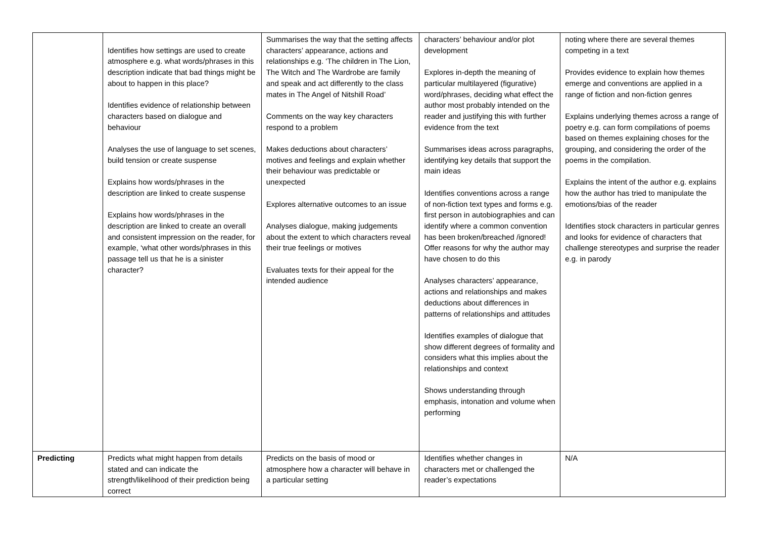| | Identifies how settings are used to create atmosphere e.g. what words/phrases in this description indicate that bad things might be about to happen in this place? Identifies evidence of relationship between characters based on dialogue and behaviour Analyses the use of language to set scenes, build tension or create suspense Explains how words/phrases in the description are linked to create suspense Explains how words/phrases in the description are linked to create an overall and consistent impression on the reader, for example, ‘what other words/phrases in this passage tell us that he is a sinister character? | Summarises the way that the setting affects characters’ appearance, actions and relationships e.g. ‘The children in The Lion, The Witch and The Wardrobe are family and speak and act differently to the class mates in The Angel of Nitshill Road’ Comments on the way key characters respond to a problem Makes deductions about characters’ motives and feelings and explain whether their behaviour was predictable or unexpected Explores alternative outcomes to an issue Analyses dialogue, making judgements about the extent to which characters reveal their true feelings or motives Evaluates texts for their appeal for the intended audience | characters’ behaviour and/or plot development Explores in-depth the meaning of particular multilayered (figurative) word/phrases, deciding what effect the author most probably intended on the reader and justifying this with further evidence from the text Summarises ideas across paragraphs, identifying key details that support the main ideas Identifies conventions across a range of non-fiction text types and forms e.g. first person in autobiographies and can identify where a common convention has been broken/breached /ignored! Offer reasons for why the author may have chosen to do this Analyses characters’ appearance, actions and relationships and makes deductions about differences in patterns of relationships and attitudes Identifies examples of dialogue that show different degrees of formality and considers what this implies about the relationships and context Shows understanding through emphasis, intonation and volume when performing | noting where there are several themes competing in a text Provides evidence to explain how themes emerge and conventions are applied in a range of fiction and non-fiction genres Explains underlying themes across a range of poetry e.g. can form compilations of poems based on themes explaining choses for the grouping, and considering the order of the poems in the compilation. Explains the intent of the author e.g. explains how the author has tried to manipulate the emotions/bias of the reader Identifies stock characters in particular genres and looks for evidence of characters that challenge stereotypes and surprise the reader e.g. in parody |
| Predicting | Predicts what might happen from details stated and can indicate the strength/likelihood of their prediction being correct | Predicts on the basis of mood or atmosphere how a character will behave in a particular setting | Identifies whether changes in characters met or challenged the reader’s expectations | N/A |